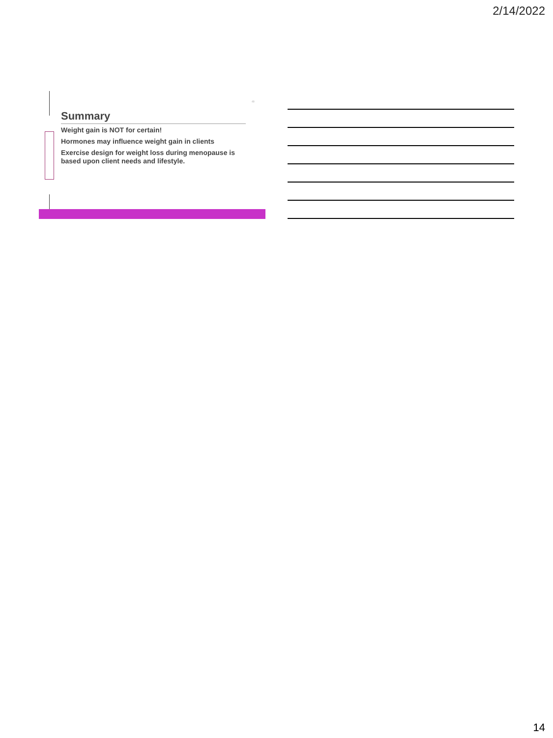2/14/2022
43
Summary
Weight gain is NOT for certain!
Hormones may influence weight gain in clients
Exercise design for weight loss during menopause is based upon client needs and lifestyle.
14